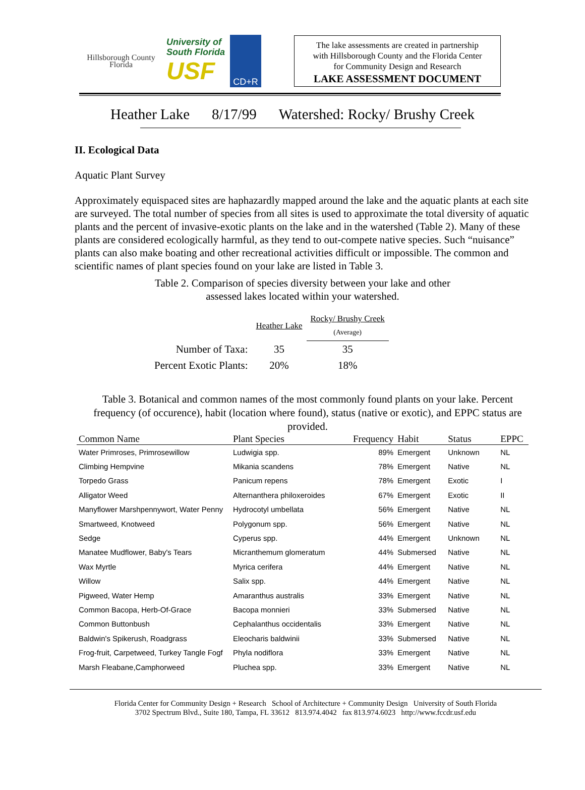Hillsborough County
Florida
University of
South Florida
USF
CD+R
The lake assessments are created in partnership
with Hillsborough County and the Florida Center
for Community Design and Research
LAKE ASSESSMENT DOCUMENT
Heather Lake 8/17/99 Watershed: Rocky/ Brushy Creek
II. Ecological Data
Aquatic Plant Survey
Approximately equispaced sites are haphazardly mapped around the lake and the aquatic plants at each site are surveyed. The total number of species from all sites is used to approximate the total diversity of aquatic plants and the percent of invasive-exotic plants on the lake and in the watershed (Table 2). Many of these plants are considered ecologically harmful, as they tend to out-compete native species. Such “nuisance” plants can also make boating and other recreational activities difficult or impossible. The common and scientific names of plant species found on your lake are listed in Table 3.
Table 2. Comparison of species diversity between your lake and other
assessed lakes located within your watershed.
| | Heather Lake | Rocky/ Brushy Creek (Average) |
| Number of Taxa: | 35 | 35 |
| Percent Exotic Plants: | 20% | 18% |
Table 3. Botanical and common names of the most commonly found plants on your lake. Percent frequency (of occurence), habit (location where found), status (native or exotic), and EPPC status are provided.
| Common Name | Plant Species | Frequency | Habit | Status | EPPC |
| --- | --- | --- | --- | --- | --- |
| Water Primroses, Primrosewillow | Ludwigia spp. | 89% | Emergent | Unknown | NL |
| Climbing Hempvine | Mikania scandens | 78% | Emergent | Native | NL |
| Torpedo Grass | Panicum repens | 78% | Emergent | Exotic | I |
| Alligator Weed | Alternanthera philoxeroides | 67% | Emergent | Exotic | II |
| Manyflower Marshpennywort, Water Penny | Hydrocotyl umbellata | 56% | Emergent | Native | NL |
| Smartweed, Knotweed | Polygonum spp. | 56% | Emergent | Native | NL |
| Sedge | Cyperus spp. | 44% | Emergent | Unknown | NL |
| Manatee Mudflower, Baby's Tears | Micranthemum glomeratum | 44% | Submersed | Native | NL |
| Wax Myrtle | Myrica cerifera | 44% | Emergent | Native | NL |
| Willow | Salix spp. | 44% | Emergent | Native | NL |
| Pigweed, Water Hemp | Amaranthus australis | 33% | Emergent | Native | NL |
| Common Bacopa, Herb-Of-Grace | Bacopa monnieri | 33% | Submersed | Native | NL |
| Common Buttonbush | Cephalanthus occidentalis | 33% | Emergent | Native | NL |
| Baldwin's Spikerush, Roadgrass | Eleocharis baldwinii | 33% | Submersed | Native | NL |
| Frog-fruit, Carpetweed, Turkey Tangle Fogf | Phyla nodiflora | 33% | Emergent | Native | NL |
| Marsh Fleabane,Camphorweed | Pluchea spp. | 33% | Emergent | Native | NL |
Florida Center for Community Design + Research School of Architecture + Community Design University of South Florida
3702 Spectrum Blvd., Suite 180, Tampa, FL 33612 813.974.4042 fax 813.974.6023 http://www.fccdr.usf.edu